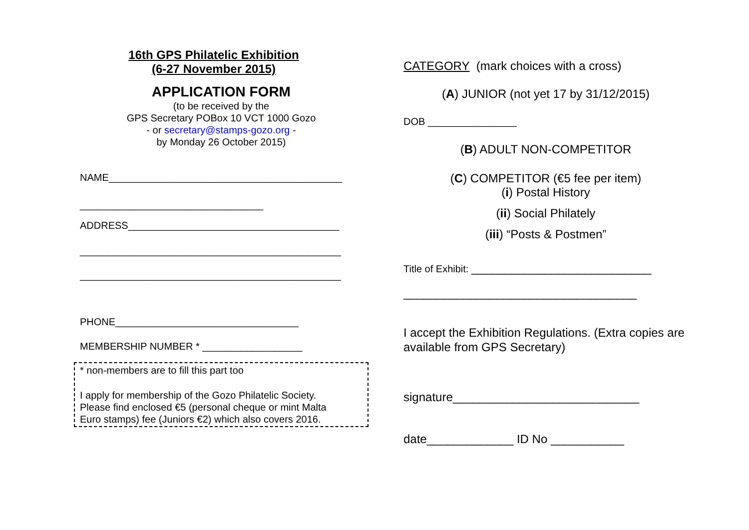16th GPS Philatelic Exhibition
(6-27 November 2015)
APPLICATION FORM
(to be received by the
GPS Secretary POBox 10 VCT 1000 Gozo
- or secretary@stamps-gozo.org -
by Monday 26 October 2015)
NAME__________________________________________
_________________________________
ADDRESS______________________________________
_______________________________________________
_______________________________________________
PHONE_________________________________
MEMBERSHIP NUMBER * __________________
* non-members are to fill this part too
I apply for membership of the Gozo Philatelic Society.
Please find enclosed €5 (personal cheque or mint Malta
Euro stamps) fee (Juniors €2) which also covers 2016.
CATEGORY (mark choices with a cross)
(A) JUNIOR (not yet 17 by 31/12/2015)
DOB ________________
(B) ADULT NON-COMPETITOR
(C) COMPETITOR (€5 fee per item)
(i) Postal History
(ii) Social Philately
(iii) “Posts & Postmen”
Title of Exhibit: ___________________________
___________________________________
I accept the Exhibition Regulations. (Extra copies are available from GPS Secretary)
signature____________________________
date_____________ ID No ___________